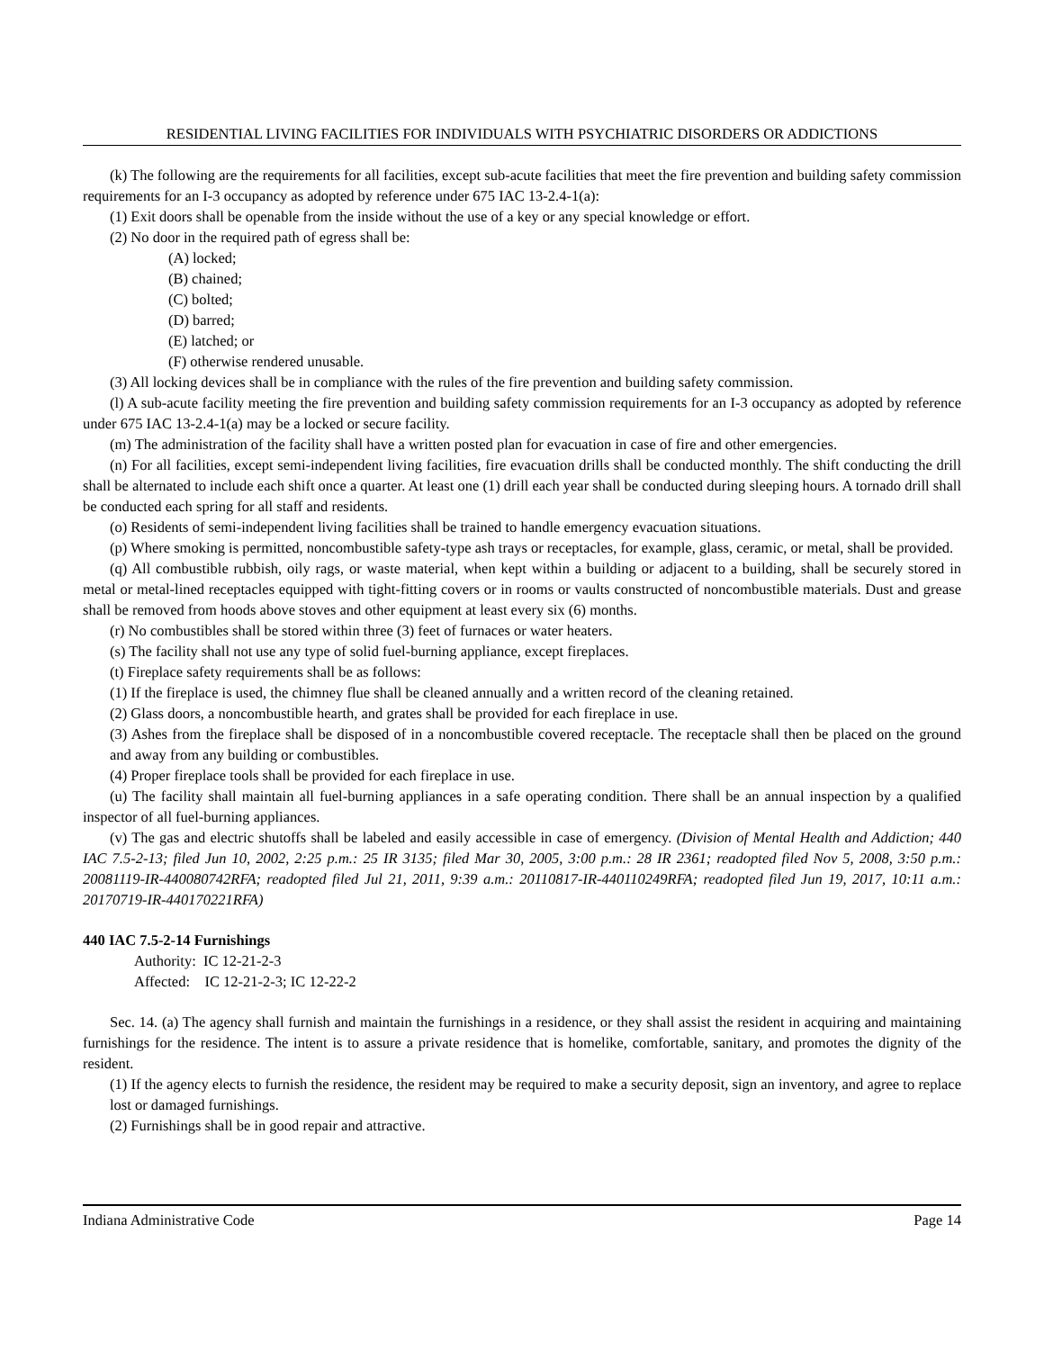RESIDENTIAL LIVING FACILITIES FOR INDIVIDUALS WITH PSYCHIATRIC DISORDERS OR ADDICTIONS
(k) The following are the requirements for all facilities, except sub-acute facilities that meet the fire prevention and building safety commission requirements for an I-3 occupancy as adopted by reference under 675 IAC 13-2.4-1(a):
(1) Exit doors shall be openable from the inside without the use of a key or any special knowledge or effort.
(2) No door in the required path of egress shall be:
(A) locked;
(B) chained;
(C) bolted;
(D) barred;
(E) latched; or
(F) otherwise rendered unusable.
(3) All locking devices shall be in compliance with the rules of the fire prevention and building safety commission.
(l) A sub-acute facility meeting the fire prevention and building safety commission requirements for an I-3 occupancy as adopted by reference under 675 IAC 13-2.4-1(a) may be a locked or secure facility.
(m) The administration of the facility shall have a written posted plan for evacuation in case of fire and other emergencies.
(n) For all facilities, except semi-independent living facilities, fire evacuation drills shall be conducted monthly. The shift conducting the drill shall be alternated to include each shift once a quarter. At least one (1) drill each year shall be conducted during sleeping hours. A tornado drill shall be conducted each spring for all staff and residents.
(o) Residents of semi-independent living facilities shall be trained to handle emergency evacuation situations.
(p) Where smoking is permitted, noncombustible safety-type ash trays or receptacles, for example, glass, ceramic, or metal, shall be provided.
(q) All combustible rubbish, oily rags, or waste material, when kept within a building or adjacent to a building, shall be securely stored in metal or metal-lined receptacles equipped with tight-fitting covers or in rooms or vaults constructed of noncombustible materials. Dust and grease shall be removed from hoods above stoves and other equipment at least every six (6) months.
(r) No combustibles shall be stored within three (3) feet of furnaces or water heaters.
(s) The facility shall not use any type of solid fuel-burning appliance, except fireplaces.
(t) Fireplace safety requirements shall be as follows:
(1) If the fireplace is used, the chimney flue shall be cleaned annually and a written record of the cleaning retained.
(2) Glass doors, a noncombustible hearth, and grates shall be provided for each fireplace in use.
(3) Ashes from the fireplace shall be disposed of in a noncombustible covered receptacle. The receptacle shall then be placed on the ground and away from any building or combustibles.
(4) Proper fireplace tools shall be provided for each fireplace in use.
(u) The facility shall maintain all fuel-burning appliances in a safe operating condition. There shall be an annual inspection by a qualified inspector of all fuel-burning appliances.
(v) The gas and electric shutoffs shall be labeled and easily accessible in case of emergency. (Division of Mental Health and Addiction; 440 IAC 7.5-2-13; filed Jun 10, 2002, 2:25 p.m.: 25 IR 3135; filed Mar 30, 2005, 3:00 p.m.: 28 IR 2361; readopted filed Nov 5, 2008, 3:50 p.m.: 20081119-IR-440080742RFA; readopted filed Jul 21, 2011, 9:39 a.m.: 20110817-IR-440110249RFA; readopted filed Jun 19, 2017, 10:11 a.m.: 20170719-IR-440170221RFA)
440 IAC 7.5-2-14 Furnishings
Authority: IC 12-21-2-3
Affected: IC 12-21-2-3; IC 12-22-2
Sec. 14. (a) The agency shall furnish and maintain the furnishings in a residence, or they shall assist the resident in acquiring and maintaining furnishings for the residence. The intent is to assure a private residence that is homelike, comfortable, sanitary, and promotes the dignity of the resident.
(1) If the agency elects to furnish the residence, the resident may be required to make a security deposit, sign an inventory, and agree to replace lost or damaged furnishings.
(2) Furnishings shall be in good repair and attractive.
Indiana Administrative Code Page 14